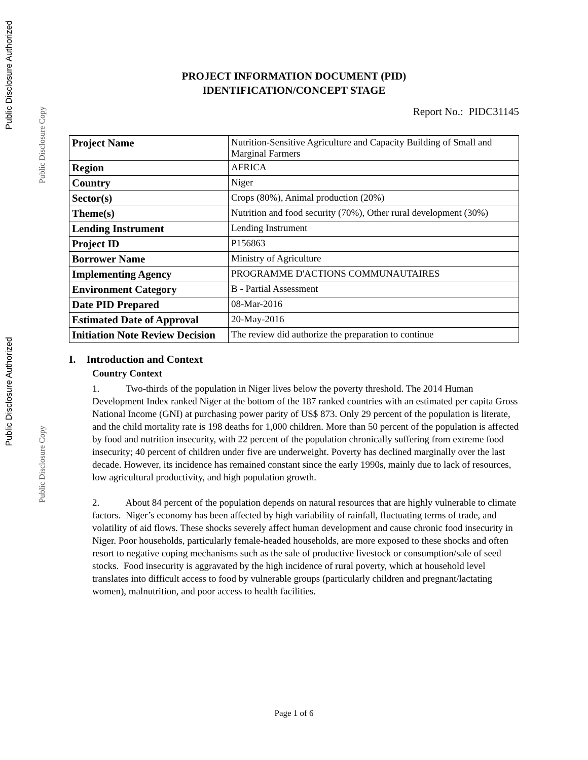Public Disclosure Authorized
Public Disclosure Copy
Public Disclosure Authorized
Public Disclosure Copy
PROJECT INFORMATION DOCUMENT (PID)
IDENTIFICATION/CONCEPT STAGE
Report No.: PIDC31145
| Project Name | Nutrition-Sensitive Agriculture and Capacity Building of Small and Marginal Farmers |
| Region | AFRICA |
| Country | Niger |
| Sector(s) | Crops (80%), Animal production (20%) |
| Theme(s) | Nutrition and food security (70%), Other rural development (30%) |
| Lending Instrument | Lending Instrument |
| Project ID | P156863 |
| Borrower Name | Ministry of Agriculture |
| Implementing Agency | PROGRAMME D'ACTIONS COMMUNAUTAIRES |
| Environment Category | B - Partial Assessment |
| Date PID Prepared | 08-Mar-2016 |
| Estimated Date of Approval | 20-May-2016 |
| Initiation Note Review Decision | The review did authorize the preparation to continue |
I. Introduction and Context
Country Context
1. Two-thirds of the population in Niger lives below the poverty threshold. The 2014 Human Development Index ranked Niger at the bottom of the 187 ranked countries with an estimated per capita Gross National Income (GNI) at purchasing power parity of US$ 873. Only 29 percent of the population is literate, and the child mortality rate is 198 deaths for 1,000 children. More than 50 percent of the population is affected by food and nutrition insecurity, with 22 percent of the population chronically suffering from extreme food insecurity; 40 percent of children under five are underweight. Poverty has declined marginally over the last decade. However, its incidence has remained constant since the early 1990s, mainly due to lack of resources, low agricultural productivity, and high population growth.
2. About 84 percent of the population depends on natural resources that are highly vulnerable to climate factors. Niger’s economy has been affected by high variability of rainfall, fluctuating terms of trade, and volatility of aid flows. These shocks severely affect human development and cause chronic food insecurity in Niger. Poor households, particularly female-headed households, are more exposed to these shocks and often resort to negative coping mechanisms such as the sale of productive livestock or consumption/sale of seed stocks. Food insecurity is aggravated by the high incidence of rural poverty, which at household level translates into difficult access to food by vulnerable groups (particularly children and pregnant/lactating women), malnutrition, and poor access to health facilities.
Page 1 of 6